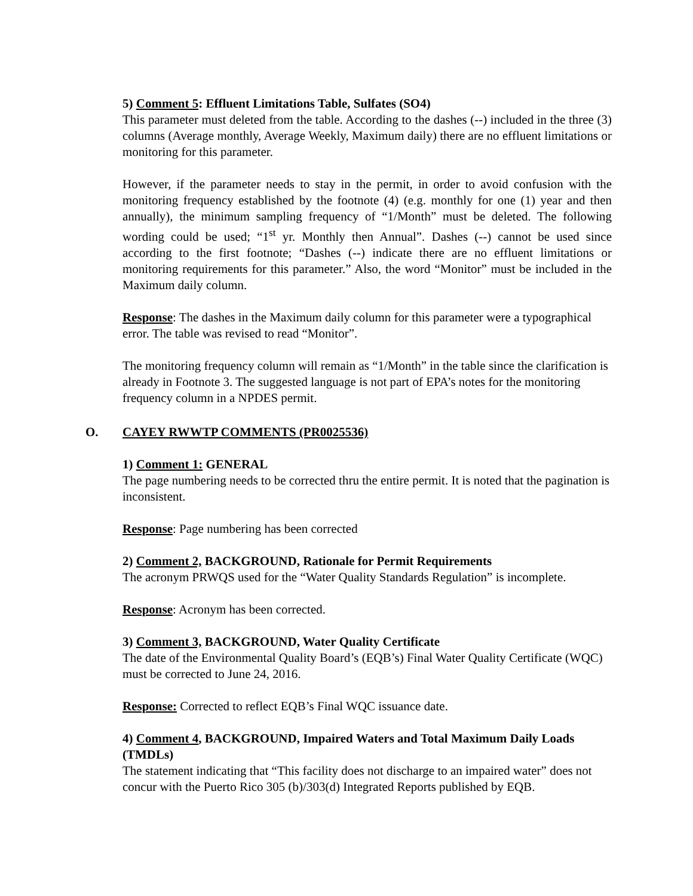5) Comment 5: Effluent Limitations Table, Sulfates (SO4)
This parameter must deleted from the table. According to the dashes (--) included in the three (3) columns (Average monthly, Average Weekly, Maximum daily) there are no effluent limitations or monitoring for this parameter.
However, if the parameter needs to stay in the permit, in order to avoid confusion with the monitoring frequency established by the footnote (4) (e.g. monthly for one (1) year and then annually), the minimum sampling frequency of “1/Month” must be deleted. The following wording could be used; “1<sup>st</sup> yr. Monthly then Annual”. Dashes (--) cannot be used since according to the first footnote; “Dashes (--) indicate there are no effluent limitations or monitoring requirements for this parameter.” Also, the word “Monitor” must be included in the Maximum daily column.
Response: The dashes in the Maximum daily column for this parameter were a typographical error. The table was revised to read “Monitor”.
The monitoring frequency column will remain as “1/Month” in the table since the clarification is already in Footnote 3. The suggested language is not part of EPA’s notes for the monitoring frequency column in a NPDES permit.
O. CAYEY RWWTP COMMENTS (PR0025536)
1) Comment 1: GENERAL
The page numbering needs to be corrected thru the entire permit. It is noted that the pagination is inconsistent.
Response: Page numbering has been corrected
2) Comment 2, BACKGROUND, Rationale for Permit Requirements
The acronym PRWQS used for the “Water Quality Standards Regulation” is incomplete.
Response: Acronym has been corrected.
3) Comment 3, BACKGROUND, Water Quality Certificate
The date of the Environmental Quality Board’s (EQB’s) Final Water Quality Certificate (WQC) must be corrected to June 24, 2016.
Response: Corrected to reflect EQB’s Final WQC issuance date.
4) Comment 4, BACKGROUND, Impaired Waters and Total Maximum Daily Loads (TMDLs)
The statement indicating that “This facility does not discharge to an impaired water” does not concur with the Puerto Rico 305 (b)/303(d) Integrated Reports published by EQB.